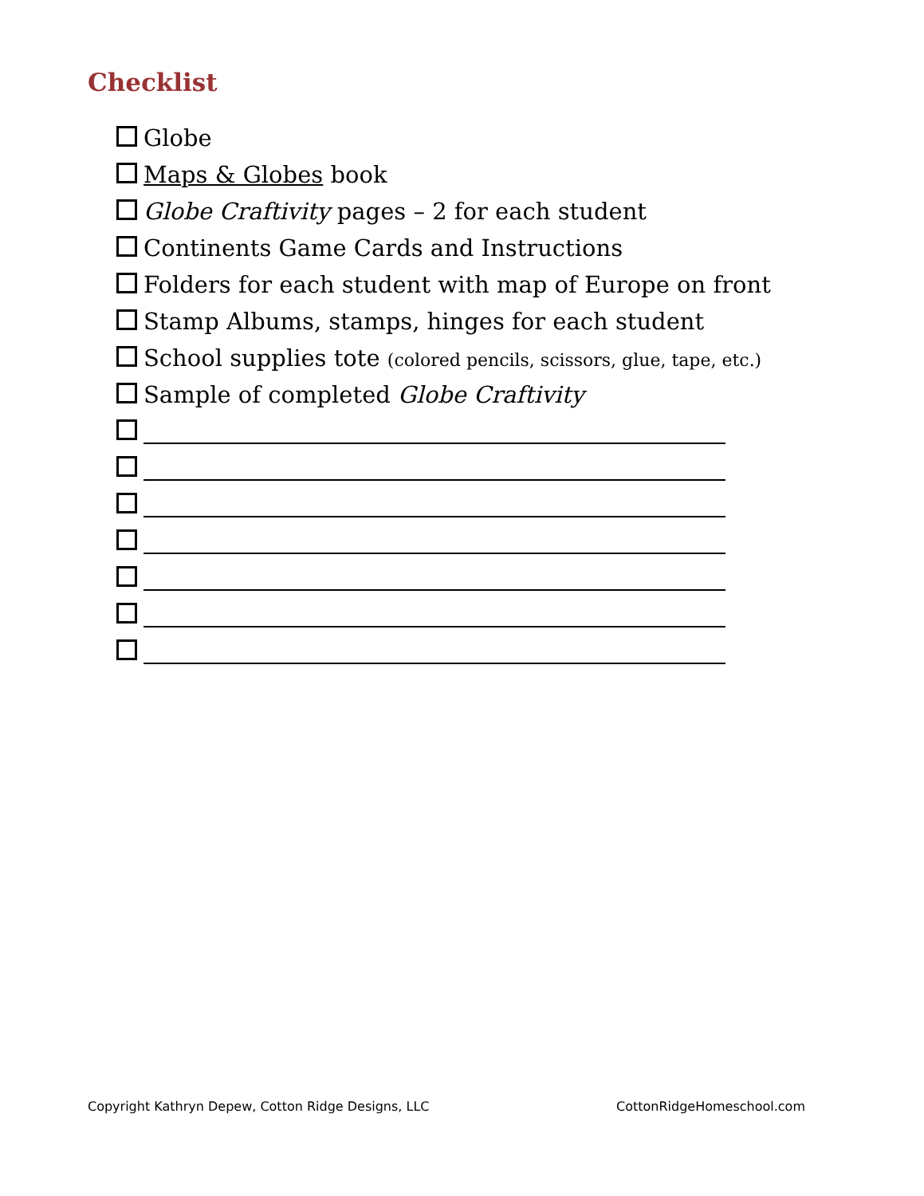Checklist
Globe
Maps & Globes book
Globe Craftivity pages – 2 for each student
Continents Game Cards and Instructions
Folders for each student with map of Europe on front
Stamp Albums, stamps, hinges for each student
School supplies tote (colored pencils, scissors, glue, tape, etc.)
Sample of completed Globe Craftivity
Copyright Kathryn Depew, Cotton Ridge Designs, LLC CottonRidgeHomeschool.com